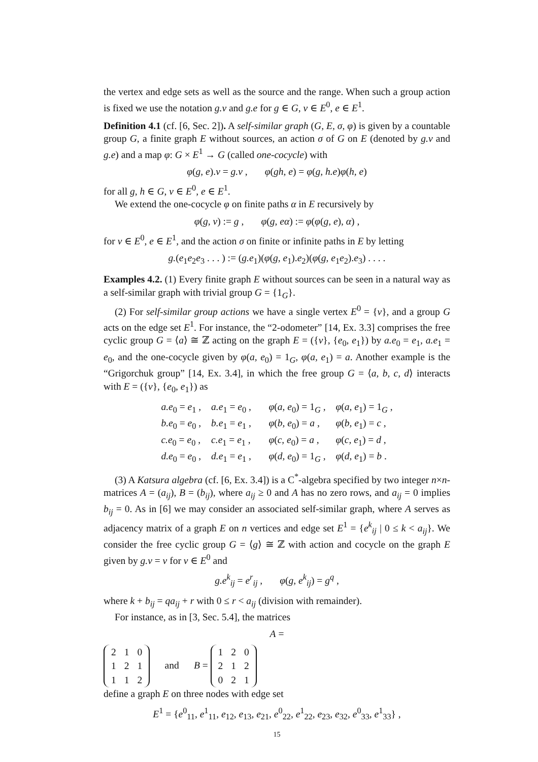the vertex and edge sets as well as the source and the range. When such a group action is fixed we use the notation g.v and g.e for g ∈ G, v ∈ E<sup>0</sup>, e ∈ E<sup>1</sup>.
Definition 4.1 (cf. [6, Sec. 2]). A self-similar graph (G, E, σ, φ) is given by a countable group G, a finite graph E without sources, an action σ of G on E (denoted by g.v and g.e) and a map φ: G × E<sup>1</sup> → G (called one-cocycle) with
φ(g, e).v = g.v , φ(gh, e) = φ(g, h.e)φ(h, e)
for all g, h ∈ G, v ∈ E<sup>0</sup>, e ∈ E<sup>1</sup>.
We extend the one-cocycle φ on finite paths α in E recursively by
φ(g, v) := g , φ(g, eα) := φ(φ(g, e), α) ,
for v ∈ E<sup>0</sup>, e ∈ E<sup>1</sup>, and the action σ on finite or infinite paths in E by letting
g.(e<sub>1</sub>e<sub>2</sub>e<sub>3</sub> . . . ) := (g.e<sub>1</sub>)(φ(g, e<sub>1</sub>).e<sub>2</sub>)(φ(g, e<sub>1</sub>e<sub>2</sub>).e<sub>3</sub>) . . . .
Examples 4.2. (1) Every finite graph E without sources can be seen in a natural way as a self-similar graph with trivial group G = {1<sub>G</sub>}.
(2) For self-similar group actions we have a single vertex E<sup>0</sup> = {v}, and a group G acts on the edge set E<sup>1</sup>. For instance, the “2-odometer” [14, Ex. 3.3] comprises the free cyclic group G = ⟨a⟩ ≅ ℤ acting on the graph E = ({v}, {e<sub>0</sub>, e<sub>1</sub>}) by a.e<sub>0</sub> = e<sub>1</sub>, a.e<sub>1</sub> = e<sub>0</sub>, and the one-cocycle given by φ(a, e<sub>0</sub>) = 1<sub>G</sub>, φ(a, e<sub>1</sub>) = a. Another example is the “Grigorchuk group” [14, Ex. 3.4], in which the free group G = ⟨a, b, c, d⟩ interacts with E = ({v}, {e<sub>0</sub>, e<sub>1</sub>}) as
| a.e<sub>0</sub> = e<sub>1</sub> , | a.e<sub>1</sub> = e<sub>0</sub> , | φ ( a, e<sub>0</sub>) = 1<sub>G</sub> , | φ ( a, e<sub>1</sub>) = 1<sub>G</sub> , |
| b.e<sub>0</sub> = e<sub>0</sub> , | b.e<sub>1</sub> = e<sub>1</sub> , | φ ( b, e<sub>0</sub>) = a , | φ ( b, e<sub>1</sub>) = c , |
| c.e<sub>0</sub> = e<sub>0</sub> , | c.e<sub>1</sub> = e<sub>1</sub> , | φ ( c, e<sub>0</sub>) = a , | φ ( c, e<sub>1</sub>) = d , |
| d.e<sub>0</sub> = e<sub>0</sub> , | d.e<sub>1</sub> = e<sub>1</sub> , | φ ( d, e<sub>0</sub>) = 1<sub>G</sub> , | φ ( d, e<sub>1</sub>) = b . |
(3) A Katsura algebra (cf. [6, Ex. 3.4]) is a C<sup>*</sup>-algebra specified by two integer n×n-matrices A = (a<sub>ij</sub>), B = (b<sub>ij</sub>), where a<sub>ij</sub> ≥ 0 and A has no zero rows, and a<sub>ij</sub> = 0 implies b<sub>ij</sub> = 0. As in [6] we may consider an associated self-similar graph, where A serves as adjacency matrix of a graph E on n vertices and edge set E<sup>1</sup> = {e<sup>k</sup><sub>ij</sub> | 0 ≤ k < a<sub>ij</sub>}. We consider the free cyclic group G = ⟨g⟩ ≅ ℤ with action and cocycle on the graph E given by g.v = v for v ∈ E<sup>0</sup> and
g.e<sup>k</sup><sub>ij</sub> = e<sup>r</sup><sub>ij</sub> , φ(g, e<sup>k</sup><sub>ij</sub>) = g<sup>q</sup> ,
where k + b<sub>ij</sub> = qa<sub>ij</sub> + r with 0 ≤ r < a<sub>ij</sub> (division with remainder).
For instance, as in [3, Sec. 5.4], the matrices
A =
| 2 | 1 | 0 |
| 1 | 2 | 1 |
| 1 | 1 | 2 |
and B =
| 1 | 2 | 0 |
| 2 | 1 | 2 |
| 0 | 2 | 1 |
define a graph E on three nodes with edge set
E<sup>1</sup> = {e<sup>0</sup><sub>11</sub>, e<sup>1</sup><sub>11</sub>, e<sub>12</sub>, e<sub>13</sub>, e<sub>21</sub>, e<sup>0</sup><sub>22</sub>, e<sup>1</sup><sub>22</sub>, e<sub>23</sub>, e<sub>32</sub>, e<sup>0</sup><sub>33</sub>, e<sup>1</sup><sub>33</sub>} ,
15